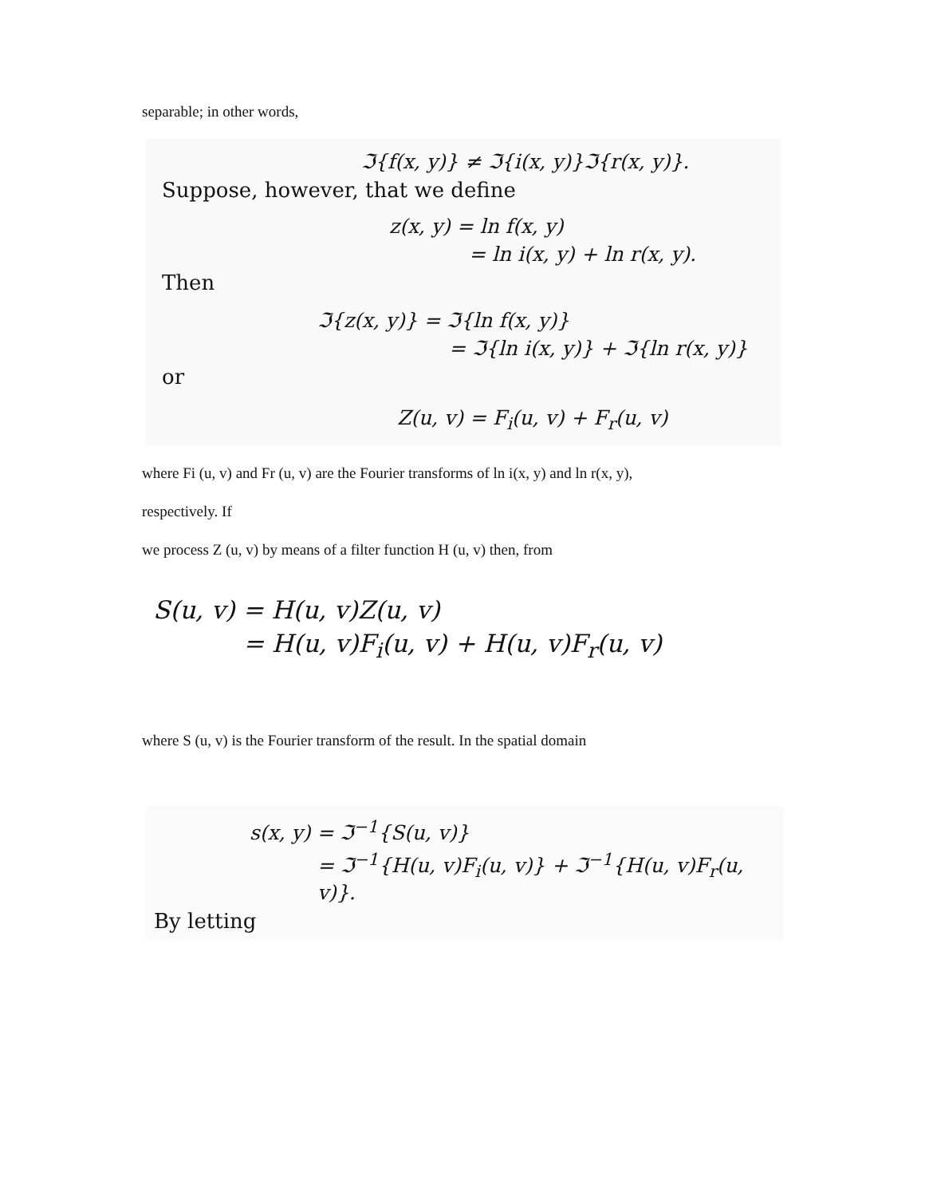separable; in other words,
ℑ{f(x, y)} ≠ ℑ{i(x, y)}ℑ{r(x, y)}.
Suppose, however, that we define
z(x, y) = ln f(x, y)
= ln i(x, y) + ln r(x, y).
Then
ℑ{z(x, y)} = ℑ{ln f(x, y)}
= ℑ{ln i(x, y)} + ℑ{ln r(x, y)}
or
Z(u, v) = F<sub>i</sub>(u, v) + F<sub>r</sub>(u, v)
where Fi (u, v) and Fr (u, v) are the Fourier transforms of ln i(x, y) and ln r(x, y),
respectively. If
we process Z (u, v) by means of a filter function H (u, v) then, from
S(u, v) = H(u, v)Z(u, v)
= H(u, v)F<sub>i</sub>(u, v) + H(u, v)F<sub>r</sub>(u, v)
where S (u, v) is the Fourier transform of the result. In the spatial domain
s(x, y) = ℑ<sup>−1</sup>{S(u, v)}
= ℑ<sup>−1</sup>{H(u, v)F<sub>i</sub>(u, v)} + ℑ<sup>−1</sup>{H(u, v)F<sub>r</sub>(u, v)}.
By letting